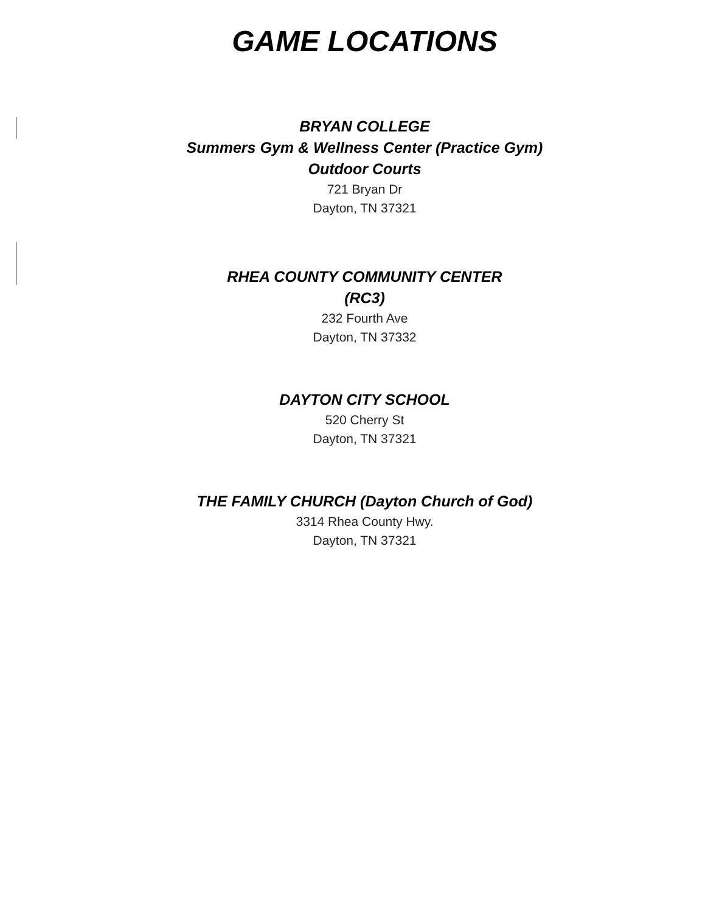GAME LOCATIONS
BRYAN COLLEGE
Summers Gym & Wellness Center (Practice Gym)
Outdoor Courts
721 Bryan Dr
Dayton, TN 37321
RHEA COUNTY COMMUNITY CENTER
(RC3)
232 Fourth Ave
Dayton, TN 37332
DAYTON CITY SCHOOL
520 Cherry St
Dayton, TN 37321
THE FAMILY CHURCH (Dayton Church of God)
3314 Rhea County Hwy.
Dayton, TN 37321